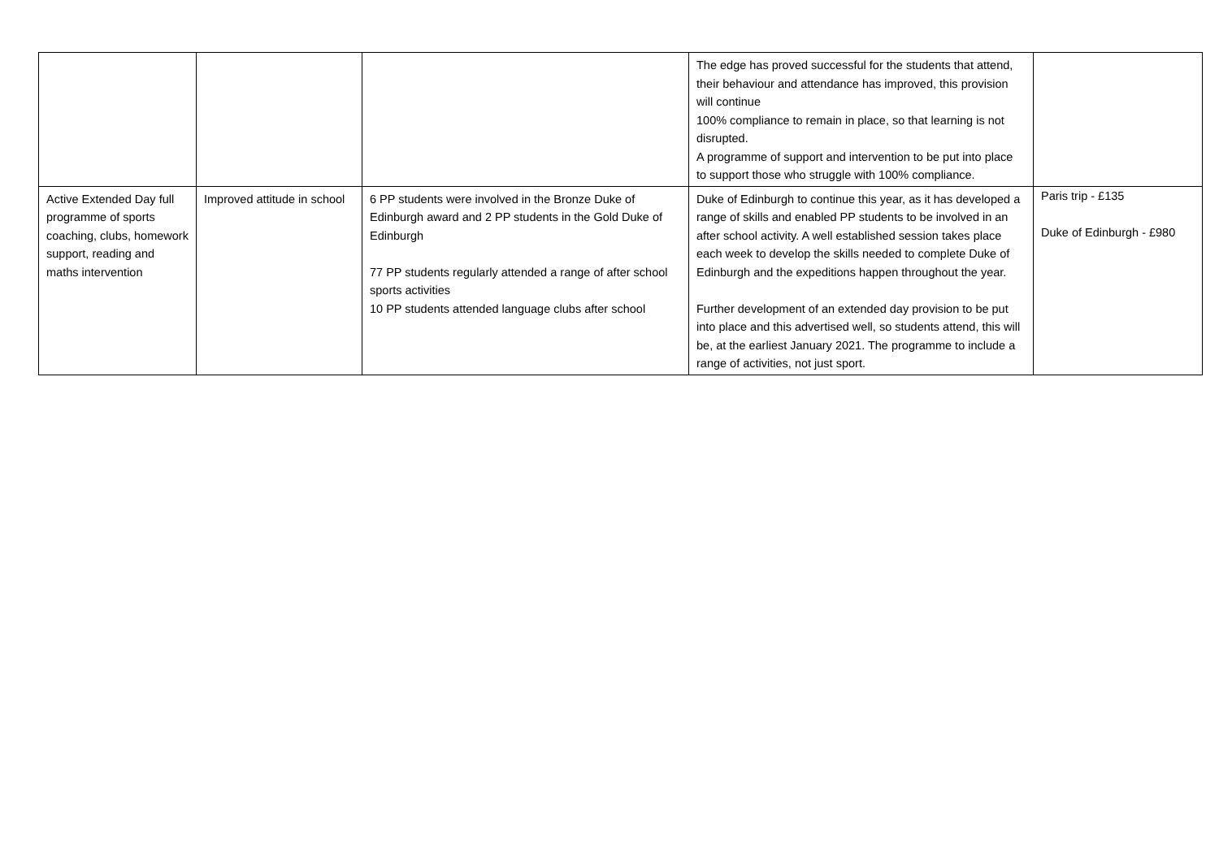| | | | The edge has proved successful for the students that attend, their behaviour and attendance has improved, this provision will continue 100% compliance to remain in place, so that learning is not disrupted. A programme of support and intervention to be put into place to support those who struggle with 100% compliance. | |
| Active Extended Day full programme of sports coaching, clubs, homework support, reading and maths intervention | Improved attitude in school | 6 PP students were involved in the Bronze Duke of Edinburgh award and 2 PP students in the Gold Duke of Edinburgh 77 PP students regularly attended a range of after school sports activities 10 PP students attended language clubs after school | Duke of Edinburgh to continue this year, as it has developed a range of skills and enabled PP students to be involved in an after school activity. A well established session takes place each week to develop the skills needed to complete Duke of Edinburgh and the expeditions happen throughout the year. Further development of an extended day provision to be put into place and this advertised well, so students attend, this will be, at the earliest January 2021. The programme to include a range of activities, not just sport. | Paris trip - £135 Duke of Edinburgh - £980 |